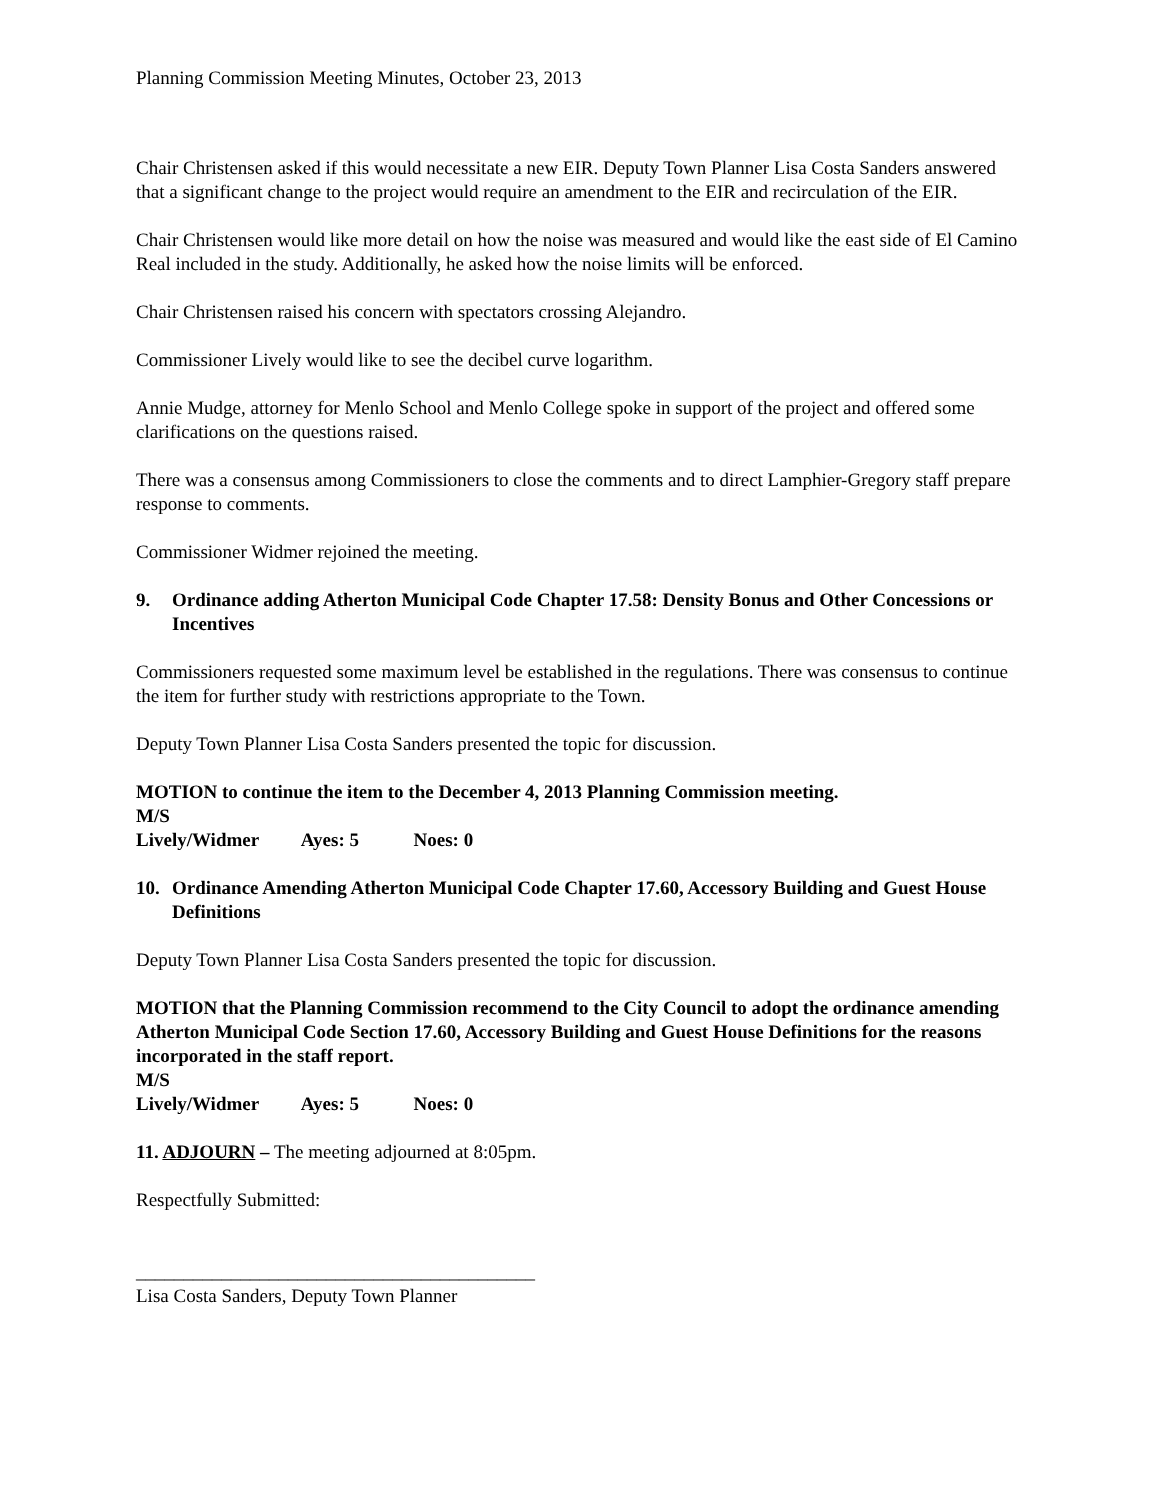Planning Commission Meeting Minutes, October 23, 2013
Chair Christensen asked if this would necessitate a new EIR. Deputy Town Planner Lisa Costa Sanders answered that a significant change to the project would require an amendment to the EIR and recirculation of the EIR.
Chair Christensen would like more detail on how the noise was measured and would like the east side of El Camino Real included in the study. Additionally, he asked how the noise limits will be enforced.
Chair Christensen raised his concern with spectators crossing Alejandro.
Commissioner Lively would like to see the decibel curve logarithm.
Annie Mudge, attorney for Menlo School and Menlo College spoke in support of the project and offered some clarifications on the questions raised.
There was a consensus among Commissioners to close the comments and to direct Lamphier-Gregory staff prepare response to comments.
Commissioner Widmer rejoined the meeting.
9. Ordinance adding Atherton Municipal Code Chapter 17.58: Density Bonus and Other Concessions or Incentives
Commissioners requested some maximum level be established in the regulations. There was consensus to continue the item for further study with restrictions appropriate to the Town.
Deputy Town Planner Lisa Costa Sanders presented the topic for discussion.
MOTION to continue the item to the December 4, 2013 Planning Commission meeting.
M/S Lively/Widmer Ayes: 5 Noes: 0
10. Ordinance Amending Atherton Municipal Code Chapter 17.60, Accessory Building and Guest House Definitions
Deputy Town Planner Lisa Costa Sanders presented the topic for discussion.
MOTION that the Planning Commission recommend to the City Council to adopt the ordinance amending Atherton Municipal Code Section 17.60, Accessory Building and Guest House Definitions for the reasons incorporated in the staff report.
M/S Lively/Widmer Ayes: 5 Noes: 0
11. ADJOURN – The meeting adjourned at 8:05pm.
Respectfully Submitted:
__________________________________________
Lisa Costa Sanders, Deputy Town Planner